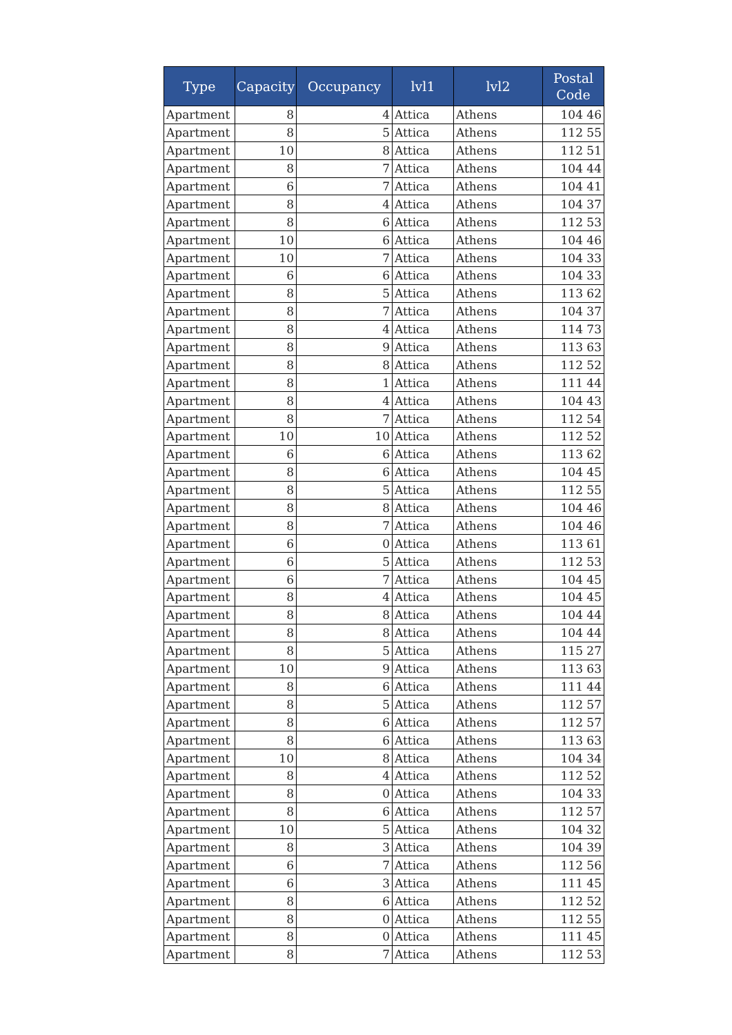| Type | Capacity | Occupancy | lvl1 | lvl2 | Postal Code |
| --- | --- | --- | --- | --- | --- |
| Apartment | 8 | 4 | Attica | Athens | 104 46 |
| Apartment | 8 | 5 | Attica | Athens | 112 55 |
| Apartment | 10 | 8 | Attica | Athens | 112 51 |
| Apartment | 8 | 7 | Attica | Athens | 104 44 |
| Apartment | 6 | 7 | Attica | Athens | 104 41 |
| Apartment | 8 | 4 | Attica | Athens | 104 37 |
| Apartment | 8 | 6 | Attica | Athens | 112 53 |
| Apartment | 10 | 6 | Attica | Athens | 104 46 |
| Apartment | 10 | 7 | Attica | Athens | 104 33 |
| Apartment | 6 | 6 | Attica | Athens | 104 33 |
| Apartment | 8 | 5 | Attica | Athens | 113 62 |
| Apartment | 8 | 7 | Attica | Athens | 104 37 |
| Apartment | 8 | 4 | Attica | Athens | 114 73 |
| Apartment | 8 | 9 | Attica | Athens | 113 63 |
| Apartment | 8 | 8 | Attica | Athens | 112 52 |
| Apartment | 8 | 1 | Attica | Athens | 111 44 |
| Apartment | 8 | 4 | Attica | Athens | 104 43 |
| Apartment | 8 | 7 | Attica | Athens | 112 54 |
| Apartment | 10 | 10 | Attica | Athens | 112 52 |
| Apartment | 6 | 6 | Attica | Athens | 113 62 |
| Apartment | 8 | 6 | Attica | Athens | 104 45 |
| Apartment | 8 | 5 | Attica | Athens | 112 55 |
| Apartment | 8 | 8 | Attica | Athens | 104 46 |
| Apartment | 8 | 7 | Attica | Athens | 104 46 |
| Apartment | 6 | 0 | Attica | Athens | 113 61 |
| Apartment | 6 | 5 | Attica | Athens | 112 53 |
| Apartment | 6 | 7 | Attica | Athens | 104 45 |
| Apartment | 8 | 4 | Attica | Athens | 104 45 |
| Apartment | 8 | 8 | Attica | Athens | 104 44 |
| Apartment | 8 | 8 | Attica | Athens | 104 44 |
| Apartment | 8 | 5 | Attica | Athens | 115 27 |
| Apartment | 10 | 9 | Attica | Athens | 113 63 |
| Apartment | 8 | 6 | Attica | Athens | 111 44 |
| Apartment | 8 | 5 | Attica | Athens | 112 57 |
| Apartment | 8 | 6 | Attica | Athens | 112 57 |
| Apartment | 8 | 6 | Attica | Athens | 113 63 |
| Apartment | 10 | 8 | Attica | Athens | 104 34 |
| Apartment | 8 | 4 | Attica | Athens | 112 52 |
| Apartment | 8 | 0 | Attica | Athens | 104 33 |
| Apartment | 8 | 6 | Attica | Athens | 112 57 |
| Apartment | 10 | 5 | Attica | Athens | 104 32 |
| Apartment | 8 | 3 | Attica | Athens | 104 39 |
| Apartment | 6 | 7 | Attica | Athens | 112 56 |
| Apartment | 6 | 3 | Attica | Athens | 111 45 |
| Apartment | 8 | 6 | Attica | Athens | 112 52 |
| Apartment | 8 | 0 | Attica | Athens | 112 55 |
| Apartment | 8 | 0 | Attica | Athens | 111 45 |
| Apartment | 8 | 7 | Attica | Athens | 112 53 |